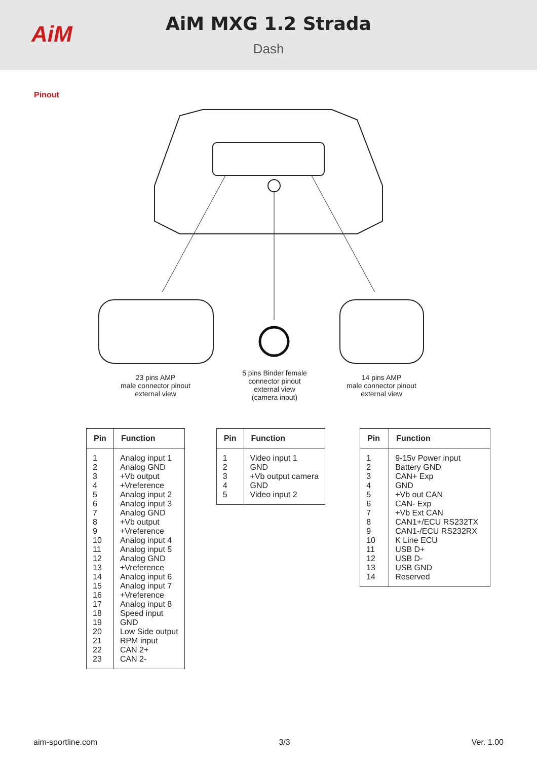AiM
AiM MXG 1.2 Strada
Dash
Pinout
23 pins AMP
male connector pinout
external view
5 pins Binder female
connector pinout
external view
(camera input)
14 pins AMP
male connector pinout
external view
| Pin | Function |
| --- | --- |
| 1 2 3 4 5 6 7 8 9 10 11 12 13 14 15 16 17 18 19 20 21 22 23 | Analog input 1 Analog GND +Vb output +Vreference Analog input 2 Analog input 3 Analog GND +Vb output +Vreference Analog input 4 Analog input 5 Analog GND +Vreference Analog input 6 Analog input 7 +Vreference Analog input 8 Speed input GND Low Side output RPM input CAN 2+ CAN 2- |
| Pin | Function |
| --- | --- |
| 1 2 3 4 5 | Video input 1 GND +Vb output camera GND Video input 2 |
| Pin | Function |
| --- | --- |
| 1 2 3 4 5 6 7 8 9 10 11 12 13 14 | 9-15v Power input Battery GND CAN+ Exp GND +Vb out CAN CAN- Exp +Vb Ext CAN CAN1+/ECU RS232TX CAN1-/ECU RS232RX K Line ECU USB D+ USB D- USB GND Reserved |
aim-sportline.com 3/3 Ver. 1.00